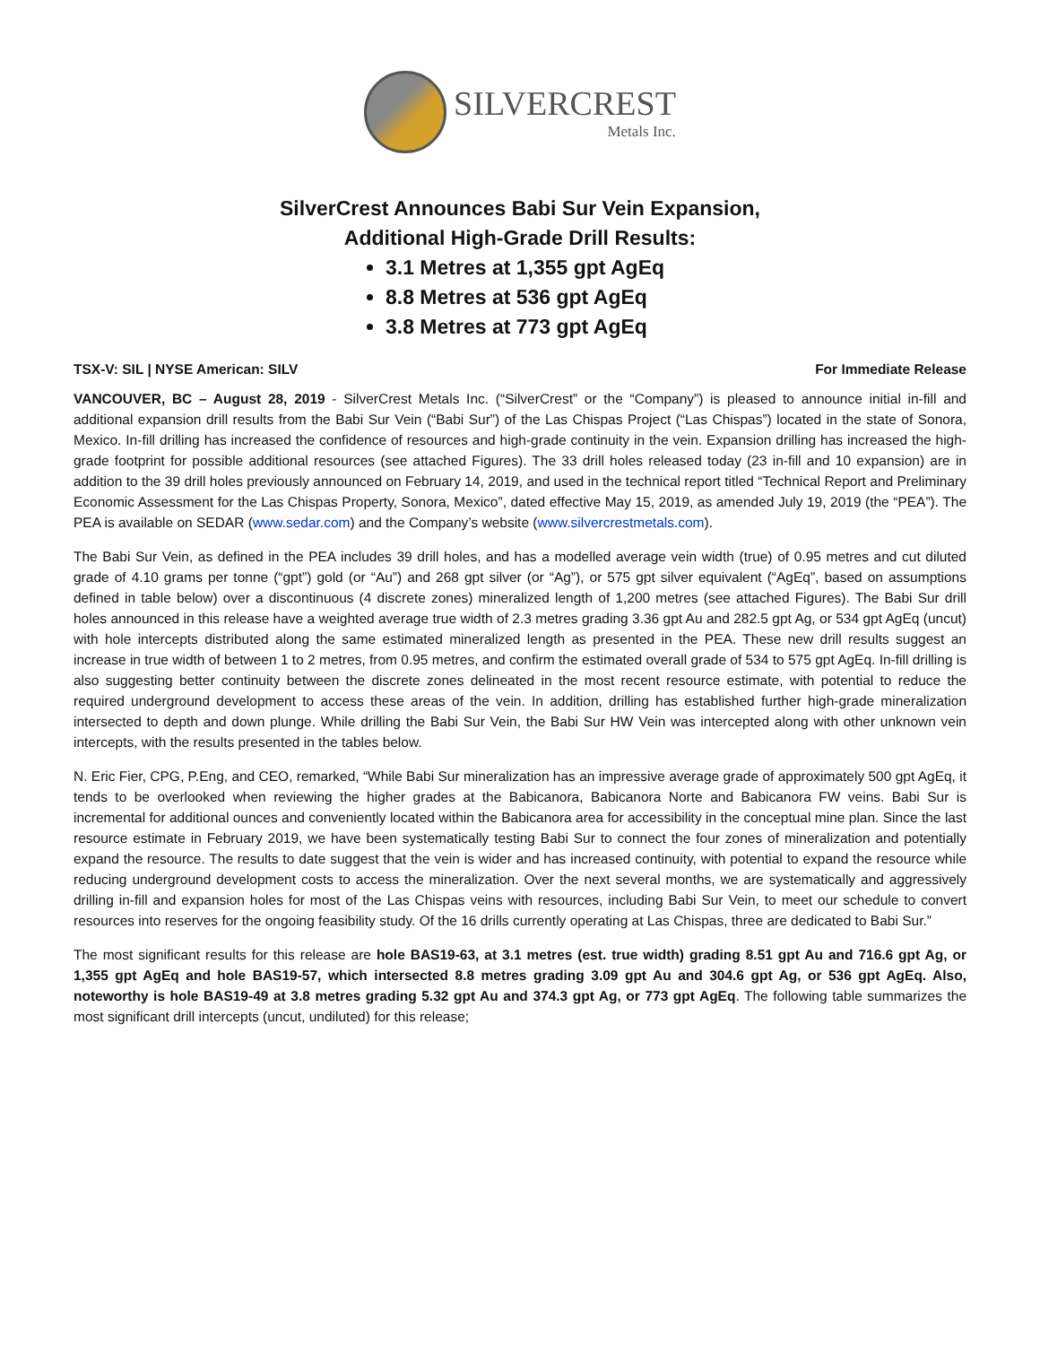SILVERCREST
Metals Inc.
SilverCrest Announces Babi Sur Vein Expansion,
Additional High-Grade Drill Results:
3.1 Metres at 1,355 gpt AgEq
8.8 Metres at 536 gpt AgEq
3.8 Metres at 773 gpt AgEq
TSX-V: SIL | NYSE American: SILV For Immediate Release
VANCOUVER, BC – August 28, 2019 - SilverCrest Metals Inc. (“SilverCrest” or the “Company”) is pleased to announce initial in-fill and additional expansion drill results from the Babi Sur Vein (“Babi Sur”) of the Las Chispas Project (“Las Chispas”) located in the state of Sonora, Mexico. In-fill drilling has increased the confidence of resources and high-grade continuity in the vein. Expansion drilling has increased the high-grade footprint for possible additional resources (see attached Figures). The 33 drill holes released today (23 in-fill and 10 expansion) are in addition to the 39 drill holes previously announced on February 14, 2019, and used in the technical report titled “Technical Report and Preliminary Economic Assessment for the Las Chispas Property, Sonora, Mexico”, dated effective May 15, 2019, as amended July 19, 2019 (the “PEA”). The PEA is available on SEDAR (www.sedar.com) and the Company’s website (www.silvercrestmetals.com).
The Babi Sur Vein, as defined in the PEA includes 39 drill holes, and has a modelled average vein width (true) of 0.95 metres and cut diluted grade of 4.10 grams per tonne (“gpt”) gold (or “Au”) and 268 gpt silver (or “Ag”), or 575 gpt silver equivalent (“AgEq”, based on assumptions defined in table below) over a discontinuous (4 discrete zones) mineralized length of 1,200 metres (see attached Figures). The Babi Sur drill holes announced in this release have a weighted average true width of 2.3 metres grading 3.36 gpt Au and 282.5 gpt Ag, or 534 gpt AgEq (uncut) with hole intercepts distributed along the same estimated mineralized length as presented in the PEA. These new drill results suggest an increase in true width of between 1 to 2 metres, from 0.95 metres, and confirm the estimated overall grade of 534 to 575 gpt AgEq. In-fill drilling is also suggesting better continuity between the discrete zones delineated in the most recent resource estimate, with potential to reduce the required underground development to access these areas of the vein. In addition, drilling has established further high-grade mineralization intersected to depth and down plunge. While drilling the Babi Sur Vein, the Babi Sur HW Vein was intercepted along with other unknown vein intercepts, with the results presented in the tables below.
N. Eric Fier, CPG, P.Eng, and CEO, remarked, “While Babi Sur mineralization has an impressive average grade of approximately 500 gpt AgEq, it tends to be overlooked when reviewing the higher grades at the Babicanora, Babicanora Norte and Babicanora FW veins. Babi Sur is incremental for additional ounces and conveniently located within the Babicanora area for accessibility in the conceptual mine plan. Since the last resource estimate in February 2019, we have been systematically testing Babi Sur to connect the four zones of mineralization and potentially expand the resource. The results to date suggest that the vein is wider and has increased continuity, with potential to expand the resource while reducing underground development costs to access the mineralization. Over the next several months, we are systematically and aggressively drilling in-fill and expansion holes for most of the Las Chispas veins with resources, including Babi Sur Vein, to meet our schedule to convert resources into reserves for the ongoing feasibility study. Of the 16 drills currently operating at Las Chispas, three are dedicated to Babi Sur.”
The most significant results for this release are hole BAS19-63, at 3.1 metres (est. true width) grading 8.51 gpt Au and 716.6 gpt Ag, or 1,355 gpt AgEq and hole BAS19-57, which intersected 8.8 metres grading 3.09 gpt Au and 304.6 gpt Ag, or 536 gpt AgEq. Also, noteworthy is hole BAS19-49 at 3.8 metres grading 5.32 gpt Au and 374.3 gpt Ag, or 773 gpt AgEq. The following table summarizes the most significant drill intercepts (uncut, undiluted) for this release;